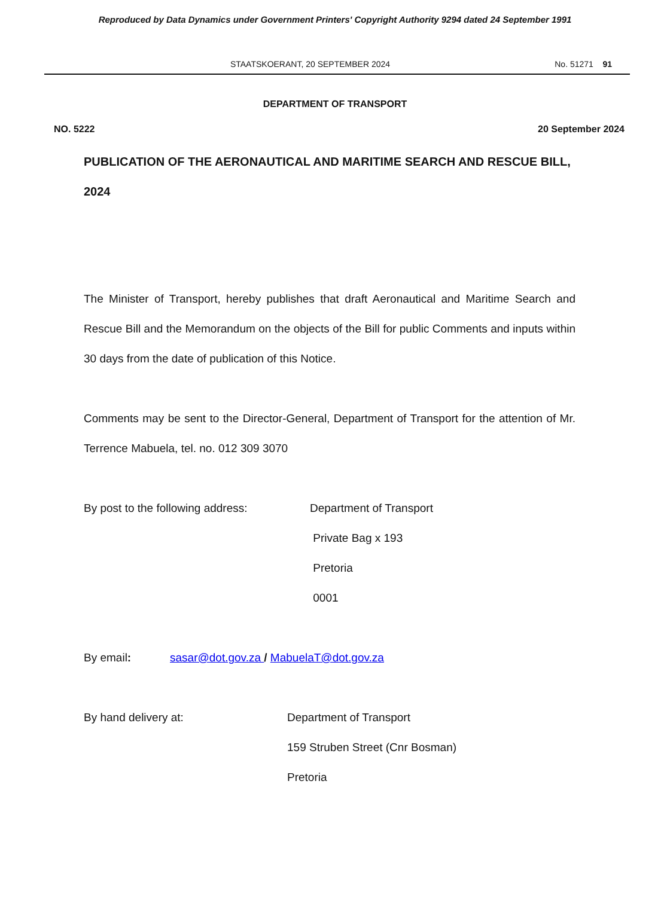Reproduced by Data Dynamics under Government Printers' Copyright Authority 9294 dated 24 September 1991
STAATSKOERANT, 20 SEPTEMBER 2024 No. 51271 91
DEPARTMENT OF TRANSPORT
NO. 5222 20 September 2024
PUBLICATION OF THE AERONAUTICAL AND MARITIME SEARCH AND RESCUE BILL, 2024
The Minister of Transport, hereby publishes that draft Aeronautical and Maritime Search and Rescue Bill and the Memorandum on the objects of the Bill for public Comments and inputs within 30 days from the date of publication of this Notice.
Comments may be sent to the Director-General, Department of Transport for the attention of Mr. Terrence Mabuela, tel. no. 012 309 3070
By post to the following address: Department of Transport
Private Bag x 193
Pretoria
0001
By email: sasar@dot.gov.za / MabuelaT@dot.gov.za
By hand delivery at: Department of Transport
159 Struben Street (Cnr Bosman)
Pretoria